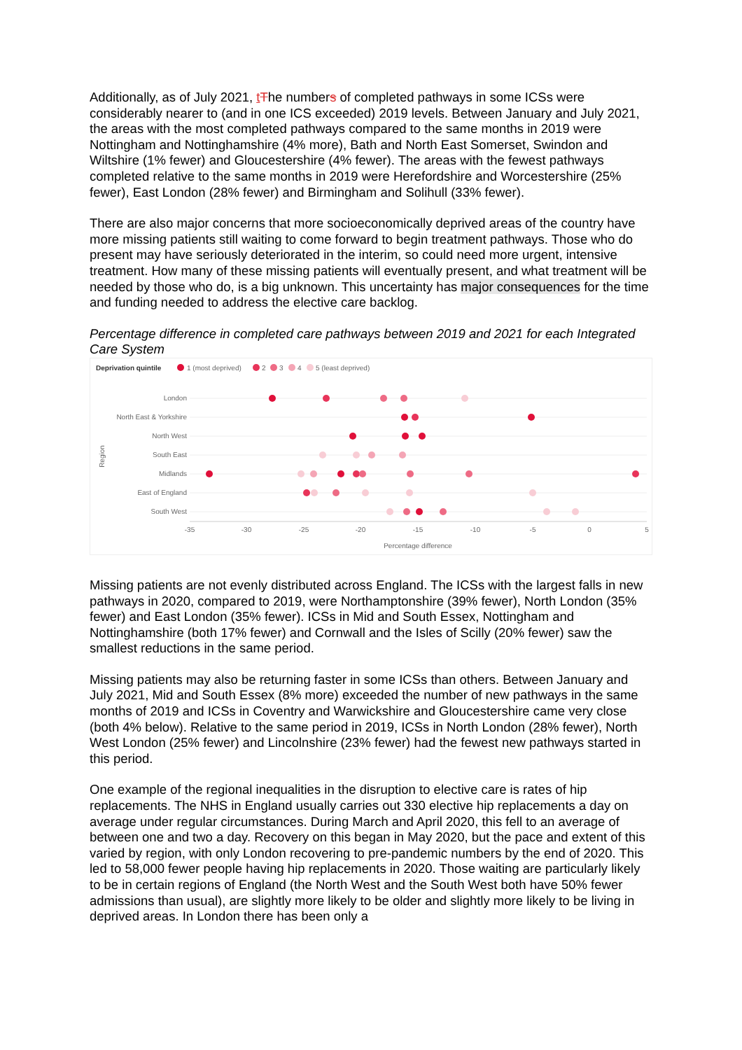Additionally, as of July 2021, tThe numbers of completed pathways in some ICSs were considerably nearer to (and in one ICS exceeded) 2019 levels. Between January and July 2021, the areas with the most completed pathways compared to the same months in 2019 were Nottingham and Nottinghamshire (4% more), Bath and North East Somerset, Swindon and Wiltshire (1% fewer) and Gloucestershire (4% fewer). The areas with the fewest pathways completed relative to the same months in 2019 were Herefordshire and Worcestershire (25% fewer), East London (28% fewer) and Birmingham and Solihull (33% fewer).
There are also major concerns that more socioeconomically deprived areas of the country have more missing patients still waiting to come forward to begin treatment pathways. Those who do present may have seriously deteriorated in the interim, so could need more urgent, intensive treatment. How many of these missing patients will eventually present, and what treatment will be needed by those who do, is a big unknown. This uncertainty has major consequences for the time and funding needed to address the elective care backlog.
Percentage difference in completed care pathways between 2019 and 2021 for each Integrated Care System
Deprivation quintile
1 (most deprived)
2
3
4
5 (least deprived)
London
North East & Yorkshire
North West
South East
Midlands
East of England
South West
Region
-35
-30
-25
-20
-15
-10
-5
0
5
Percentage difference
Missing patients are not evenly distributed across England. The ICSs with the largest falls in new pathways in 2020, compared to 2019, were Northamptonshire (39% fewer), North London (35% fewer) and East London (35% fewer). ICSs in Mid and South Essex, Nottingham and Nottinghamshire (both 17% fewer) and Cornwall and the Isles of Scilly (20% fewer) saw the smallest reductions in the same period.
Missing patients may also be returning faster in some ICSs than others. Between January and July 2021, Mid and South Essex (8% more) exceeded the number of new pathways in the same months of 2019 and ICSs in Coventry and Warwickshire and Gloucestershire came very close (both 4% below). Relative to the same period in 2019, ICSs in North London (28% fewer), North West London (25% fewer) and Lincolnshire (23% fewer) had the fewest new pathways started in this period.
One example of the regional inequalities in the disruption to elective care is rates of hip replacements. The NHS in England usually carries out 330 elective hip replacements a day on average under regular circumstances. During March and April 2020, this fell to an average of between one and two a day. Recovery on this began in May 2020, but the pace and extent of this varied by region, with only London recovering to pre-pandemic numbers by the end of 2020. This led to 58,000 fewer people having hip replacements in 2020. Those waiting are particularly likely to be in certain regions of England (the North West and the South West both have 50% fewer admissions than usual), are slightly more likely to be older and slightly more likely to be living in deprived areas. In London there has been only a